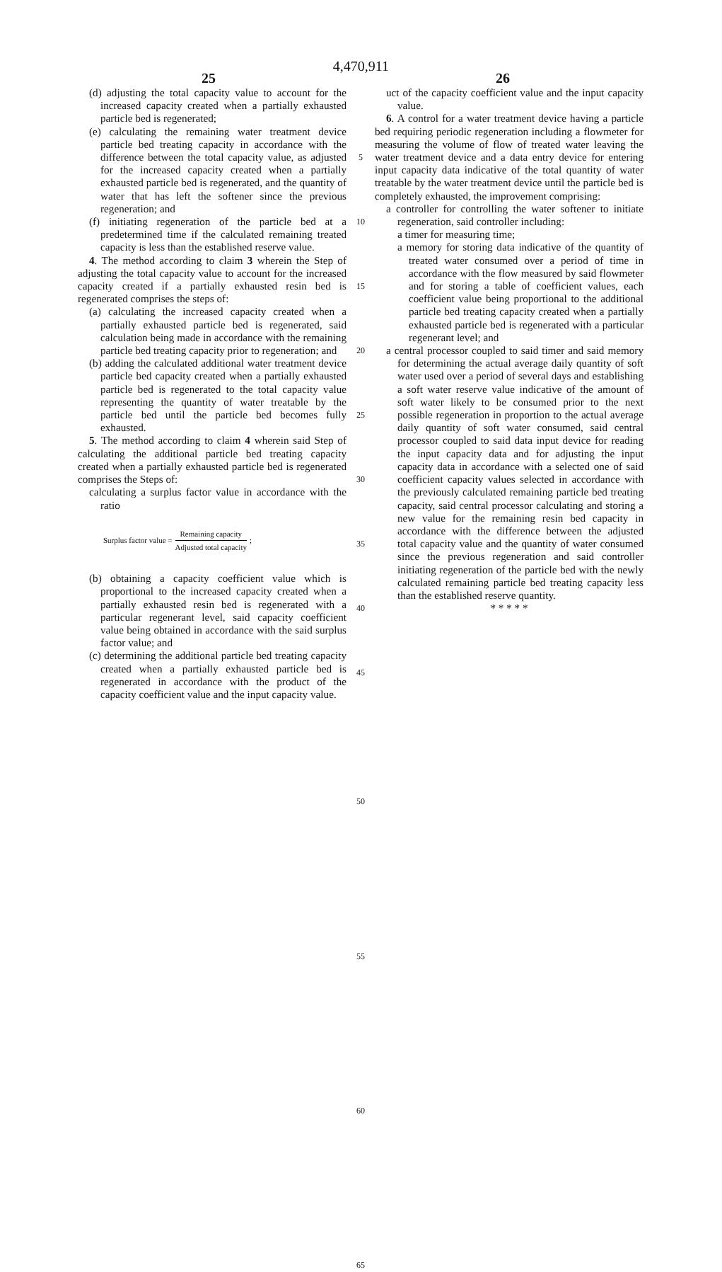4,470,911
25 26
(d) adjusting the total capacity value to account for the increased capacity created when a partially exhausted particle bed is regenerated;
(e) calculating the remaining water treatment device particle bed treating capacity in accordance with the difference between the total capacity value, as adjusted for the increased capacity created when a partially exhausted particle bed is regenerated, and the quantity of water that has left the softener since the previous regeneration; and
(f) initiating regeneration of the particle bed at a predetermined time if the calculated remaining treated capacity is less than the established reserve value.
4. The method according to claim 3 wherein the Step of adjusting the total capacity value to account for the increased capacity created if a partially exhausted resin bed is regenerated comprises the steps of:
(a) calculating the increased capacity created when a partially exhausted particle bed is regenerated, said calculation being made in accordance with the remaining particle bed treating capacity prior to regeneration; and
(b) adding the calculated additional water treatment device particle bed capacity created when a partially exhausted particle bed is regenerated to the total capacity value representing the quantity of water treatable by the particle bed until the particle bed becomes fully exhausted.
5. The method according to claim 4 wherein said Step of calculating the additional particle bed treating capacity created when a partially exhausted particle bed is regenerated comprises the Steps of:
calculating a surplus factor value in accordance with the ratio
Surplus factor value = Remaining capacity Adjusted total capacity ;
(b) obtaining a capacity coefficient value which is proportional to the increased capacity created when a partially exhausted resin bed is regenerated with a particular regenerant level, said capacity coefficient value being obtained in accordance with the said surplus factor value; and
(c) determining the additional particle bed treating capacity created when a partially exhausted particle bed is regenerated in accordance with the product of the capacity coefficient value and the input capacity value.
5
10
15
20
25
30
35
40
45
50
55
60
65
uct of the capacity coefficient value and the input capacity value.
6. A control for a water treatment device having a particle bed requiring periodic regeneration including a flowmeter for measuring the volume of flow of treated water leaving the water treatment device and a data entry device for entering input capacity data indicative of the total quantity of water treatable by the water treatment device until the particle bed is completely exhausted, the improvement comprising:
a controller for controlling the water softener to initiate regeneration, said controller including:
a timer for measuring time;
a memory for storing data indicative of the quantity of treated water consumed over a period of time in accordance with the flow measured by said flowmeter and for storing a table of coefficient values, each coefficient value being proportional to the additional particle bed treating capacity created when a partially exhausted particle bed is regenerated with a particular regenerant level; and
a central processor coupled to said timer and said memory for determining the actual average daily quantity of soft water used over a period of several days and establishing a soft water reserve value indicative of the amount of soft water likely to be consumed prior to the next possible regeneration in proportion to the actual average daily quantity of soft water consumed, said central processor coupled to said data input device for reading the input capacity data and for adjusting the input capacity data in accordance with a selected one of said coefficient capacity values selected in accordance with the previously calculated remaining particle bed treating capacity, said central processor calculating and storing a new value for the remaining resin bed capacity in accordance with the difference between the adjusted total capacity value and the quantity of water consumed since the previous regeneration and said controller initiating regeneration of the particle bed with the newly calculated remaining particle bed treating capacity less than the established reserve quantity.
* * * * *